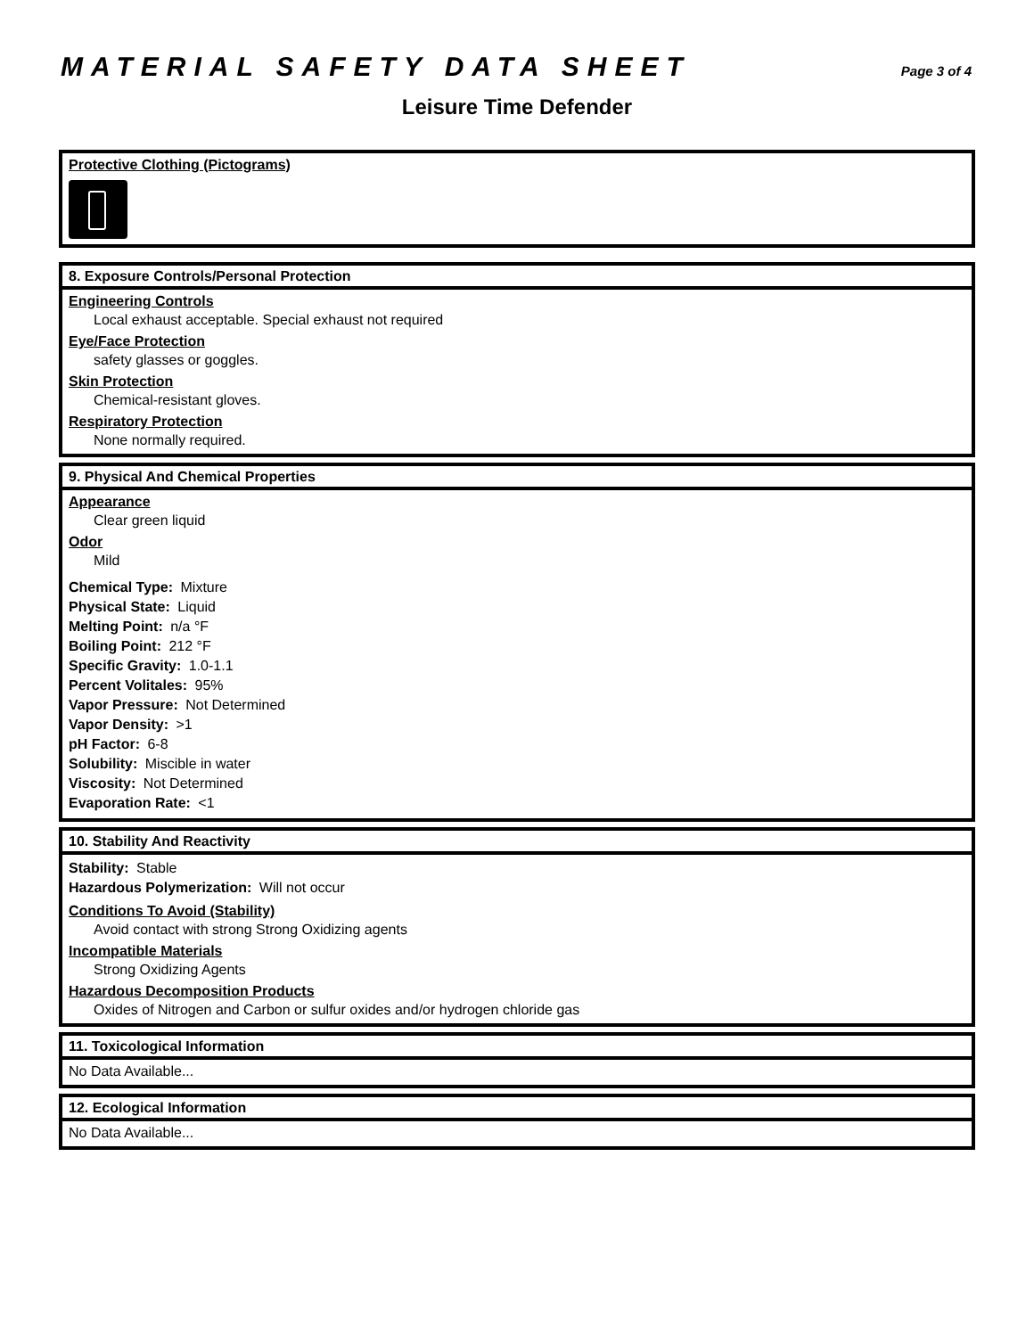MATERIAL SAFETY DATA SHEET
Page 3 of 4
Leisure Time Defender
Protective Clothing (Pictograms)
8. Exposure Controls/Personal Protection
Engineering Controls
Local exhaust acceptable. Special exhaust not required
Eye/Face Protection
safety glasses or goggles.
Skin Protection
Chemical-resistant gloves.
Respiratory Protection
None normally required.
9. Physical And Chemical Properties
Appearance
Clear green liquid
Odor
Mild
Chemical Type: Mixture
Physical State: Liquid
Melting Point: n/a °F
Boiling Point: 212 °F
Specific Gravity: 1.0-1.1
Percent Volitales: 95%
Vapor Pressure: Not Determined
Vapor Density: >1
pH Factor: 6-8
Solubility: Miscible in water
Viscosity: Not Determined
Evaporation Rate: <1
10. Stability And Reactivity
Stability: Stable
Hazardous Polymerization: Will not occur
Conditions To Avoid (Stability)
Avoid contact with strong Strong Oxidizing agents
Incompatible Materials
Strong Oxidizing Agents
Hazardous Decomposition Products
Oxides of Nitrogen and Carbon or sulfur oxides and/or hydrogen chloride gas
11. Toxicological Information
No Data Available...
12. Ecological Information
No Data Available...